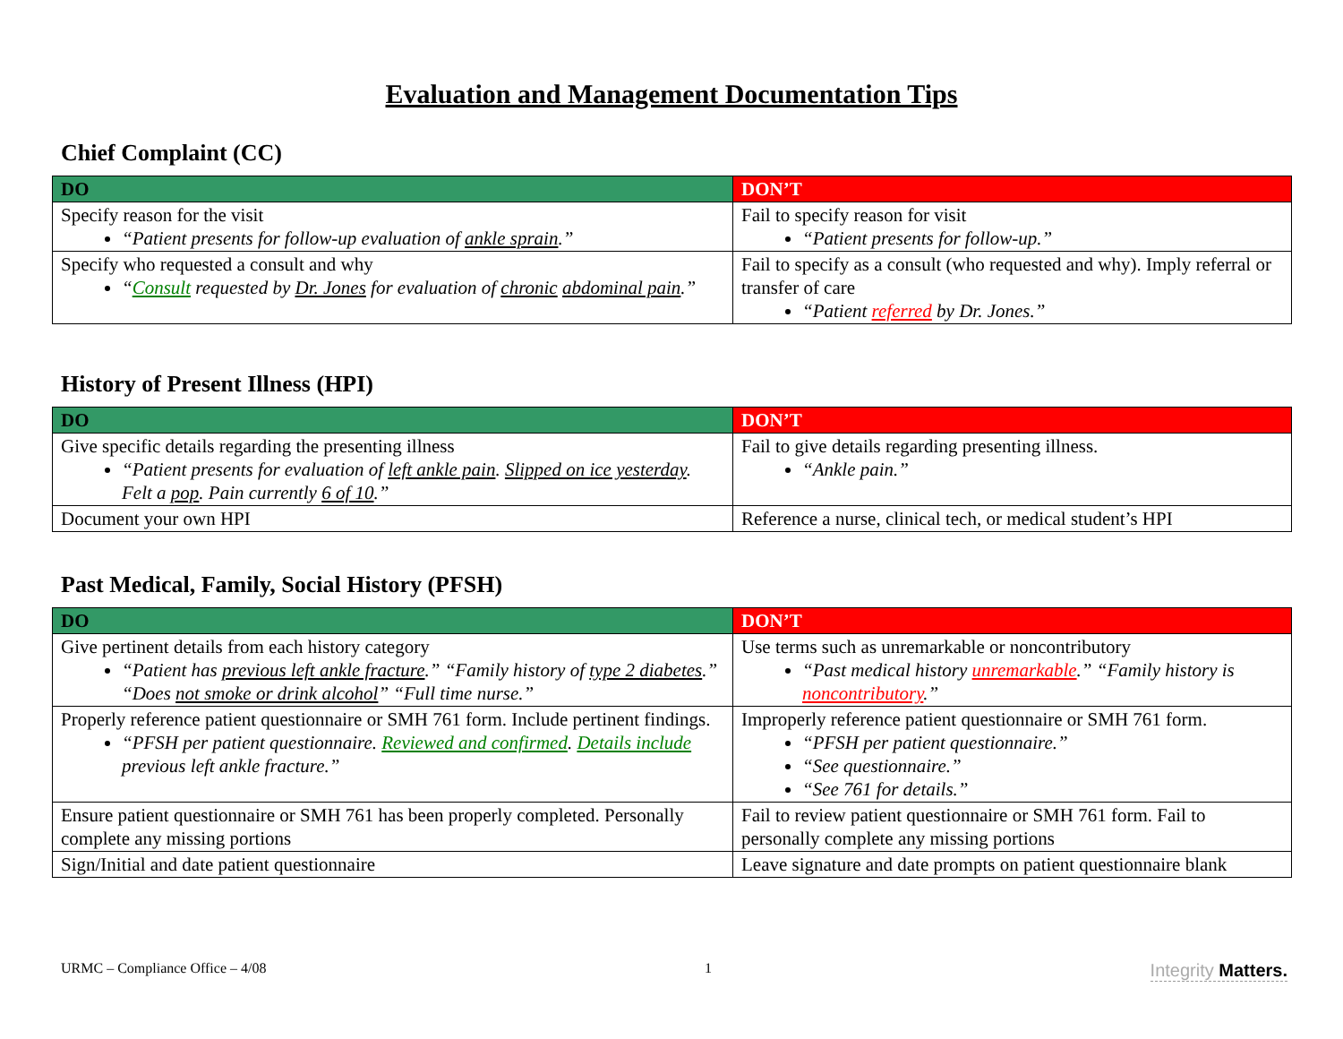Evaluation and Management Documentation Tips
Chief Complaint (CC)
| DO | DON’T |
| --- | --- |
| Specify reason for the visit “Patient presents for follow-up evaluation of ankle sprain .” | Fail to specify reason for visit “Patient presents for follow-up.” |
| Specify who requested a consult and why “ Consult requested by Dr. Jones for evaluation of chronic abdominal pain .” | Fail to specify as a consult (who requested and why). Imply referral or transfer of care “Patient referred by Dr. Jones.” |
History of Present Illness (HPI)
| DO | DON’T |
| --- | --- |
| Give specific details regarding the presenting illness “Patient presents for evaluation of left ankle pain . Slipped on ice yesterday . Felt a pop . Pain currently 6 of 10 .” | Fail to give details regarding presenting illness. “Ankle pain.” |
| Document your own HPI | Reference a nurse, clinical tech, or medical student’s HPI |
Past Medical, Family, Social History (PFSH)
| DO | DON’T |
| --- | --- |
| Give pertinent details from each history category “Patient has previous left ankle fracture .” “Family history of type 2 diabetes .” “Does not smoke or drink alcohol ” “Full time nurse.” | Use terms such as unremarkable or noncontributory “Past medical history unremarkable .” “Family history is noncontributory .” |
| Properly reference patient questionnaire or SMH 761 form. Include pertinent findings. “PFSH per patient questionnaire. Reviewed and confirmed . Details include previous left ankle fracture.” | Improperly reference patient questionnaire or SMH 761 form. “PFSH per patient questionnaire.” “See questionnaire.” “See 761 for details.” |
| Ensure patient questionnaire or SMH 761 has been properly completed. Personally complete any missing portions | Fail to review patient questionnaire or SMH 761 form. Fail to personally complete any missing portions |
| Sign/Initial and date patient questionnaire | Leave signature and date prompts on patient questionnaire blank |
URMC – Compliance Office – 4/08 1 Integrity Matters.